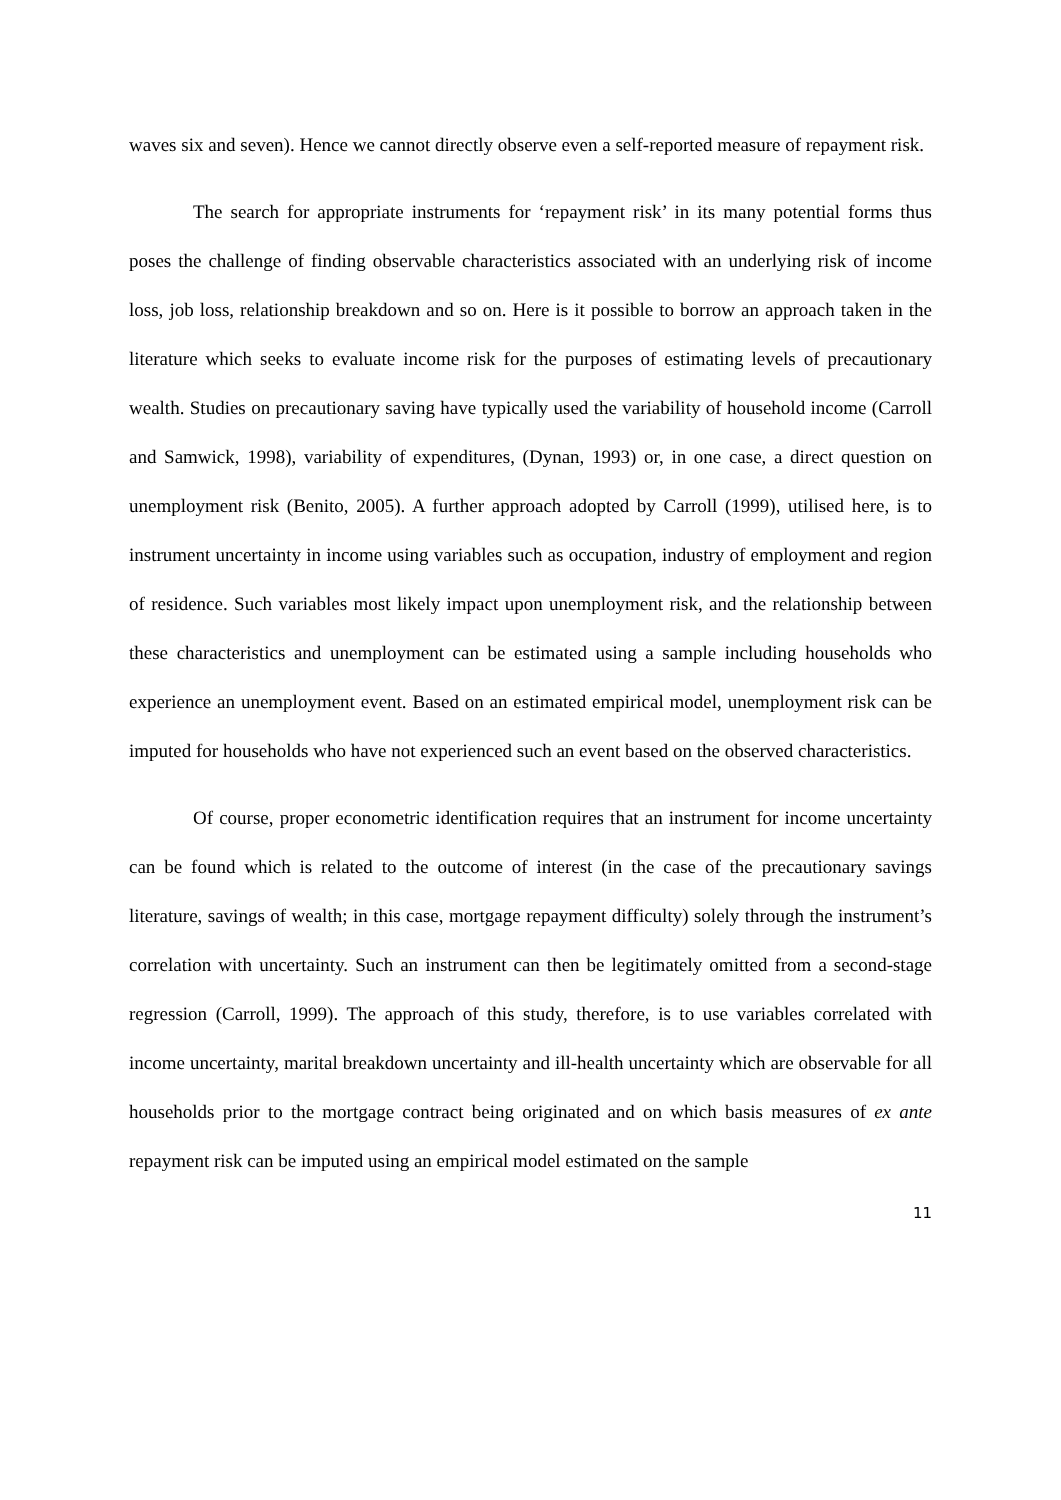waves six and seven). Hence we cannot directly observe even a self-reported measure of repayment risk.
The search for appropriate instruments for ‘repayment risk’ in its many potential forms thus poses the challenge of finding observable characteristics associated with an underlying risk of income loss, job loss, relationship breakdown and so on. Here is it possible to borrow an approach taken in the literature which seeks to evaluate income risk for the purposes of estimating levels of precautionary wealth. Studies on precautionary saving have typically used the variability of household income (Carroll and Samwick, 1998), variability of expenditures, (Dynan, 1993) or, in one case, a direct question on unemployment risk (Benito, 2005). A further approach adopted by Carroll (1999), utilised here, is to instrument uncertainty in income using variables such as occupation, industry of employment and region of residence. Such variables most likely impact upon unemployment risk, and the relationship between these characteristics and unemployment can be estimated using a sample including households who experience an unemployment event. Based on an estimated empirical model, unemployment risk can be imputed for households who have not experienced such an event based on the observed characteristics.
Of course, proper econometric identification requires that an instrument for income uncertainty can be found which is related to the outcome of interest (in the case of the precautionary savings literature, savings of wealth; in this case, mortgage repayment difficulty) solely through the instrument’s correlation with uncertainty. Such an instrument can then be legitimately omitted from a second-stage regression (Carroll, 1999). The approach of this study, therefore, is to use variables correlated with income uncertainty, marital breakdown uncertainty and ill-health uncertainty which are observable for all households prior to the mortgage contract being originated and on which basis measures of ex ante repayment risk can be imputed using an empirical model estimated on the sample
11